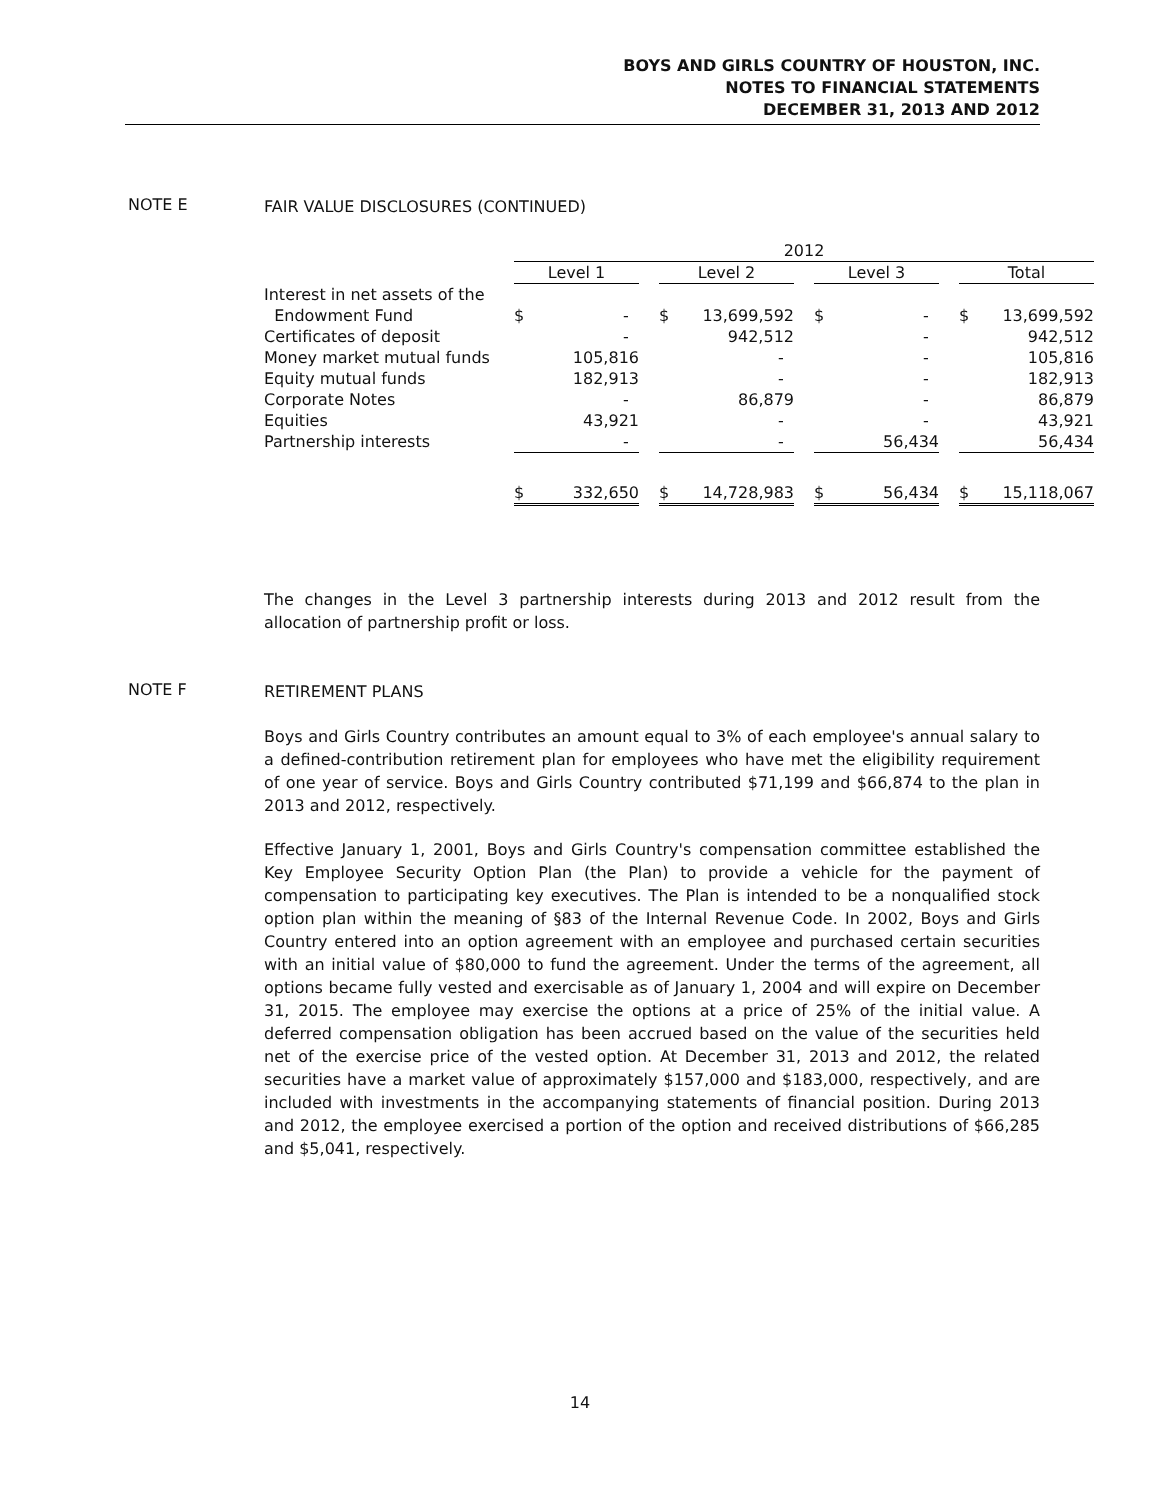BOYS AND GIRLS COUNTRY OF HOUSTON, INC.
NOTES TO FINANCIAL STATEMENTS
DECEMBER 31, 2013 AND 2012
NOTE E FAIR VALUE DISCLOSURES (CONTINUED)
| | 2012 | | | | | | |
| --- | --- | --- | --- | --- | --- | --- | --- |
| | Level 1 | | Level 2 | | Level 3 | | Total |
| Interest in net assets of the | | | | | | | |
| Endowment Fund | $ - | | $ 13,699,592 | | $ - | | $ 13,699,592 |
| Certificates of deposit | - | | 942,512 | | - | | 942,512 |
| Money market mutual funds | 105,816 | | - | | - | | 105,816 |
| Equity mutual funds | 182,913 | | - | | - | | 182,913 |
| Corporate Notes | - | | 86,879 | | - | | 86,879 |
| Equities | 43,921 | | - | | - | | 43,921 |
| Partnership interests | - | | - | | 56,434 | | 56,434 |
| | $ 332,650 | | $ 14,728,983 | | $ 56,434 | | $ 15,118,067 |
The changes in the Level 3 partnership interests during 2013 and 2012 result from the allocation of partnership profit or loss.
NOTE F RETIREMENT PLANS
Boys and Girls Country contributes an amount equal to 3% of each employee's annual salary to a defined-contribution retirement plan for employees who have met the eligibility requirement of one year of service. Boys and Girls Country contributed $71,199 and $66,874 to the plan in 2013 and 2012, respectively.
Effective January 1, 2001, Boys and Girls Country's compensation committee established the Key Employee Security Option Plan (the Plan) to provide a vehicle for the payment of compensation to participating key executives. The Plan is intended to be a nonqualified stock option plan within the meaning of §83 of the Internal Revenue Code. In 2002, Boys and Girls Country entered into an option agreement with an employee and purchased certain securities with an initial value of $80,000 to fund the agreement. Under the terms of the agreement, all options became fully vested and exercisable as of January 1, 2004 and will expire on December 31, 2015. The employee may exercise the options at a price of 25% of the initial value. A deferred compensation obligation has been accrued based on the value of the securities held net of the exercise price of the vested option. At December 31, 2013 and 2012, the related securities have a market value of approximately $157,000 and $183,000, respectively, and are included with investments in the accompanying statements of financial position. During 2013 and 2012, the employee exercised a portion of the option and received distributions of $66,285 and $5,041, respectively.
14